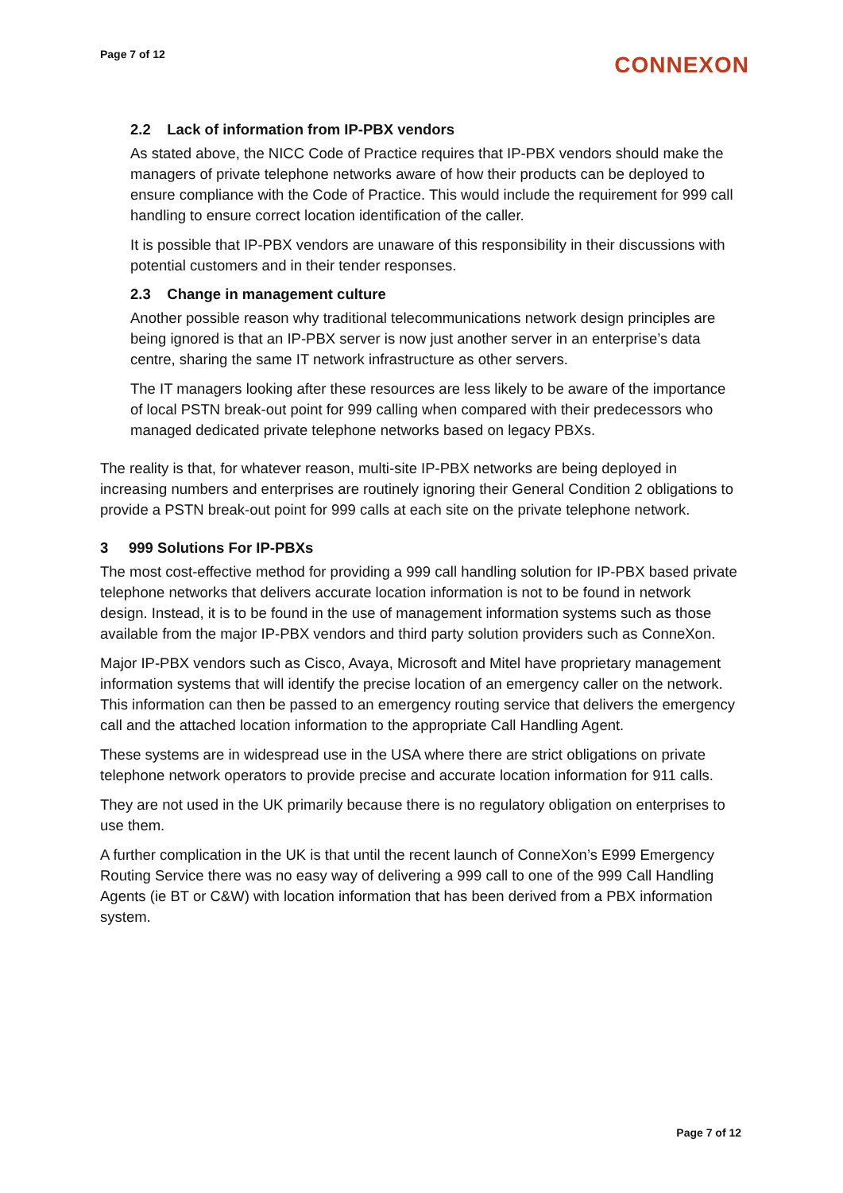Page 7 of 12
CONNEXON
2.2 Lack of information from IP-PBX vendors
As stated above, the NICC Code of Practice requires that IP-PBX vendors should make the managers of private telephone networks aware of how their products can be deployed to ensure compliance with the Code of Practice. This would include the requirement for 999 call handling to ensure correct location identification of the caller.
It is possible that IP-PBX vendors are unaware of this responsibility in their discussions with potential customers and in their tender responses.
2.3 Change in management culture
Another possible reason why traditional telecommunications network design principles are being ignored is that an IP-PBX server is now just another server in an enterprise’s data centre, sharing the same IT network infrastructure as other servers.
The IT managers looking after these resources are less likely to be aware of the importance of local PSTN break-out point for 999 calling when compared with their predecessors who managed dedicated private telephone networks based on legacy PBXs.
The reality is that, for whatever reason, multi-site IP-PBX networks are being deployed in increasing numbers and enterprises are routinely ignoring their General Condition 2 obligations to provide a PSTN break-out point for 999 calls at each site on the private telephone network.
3 999 Solutions For IP-PBXs
The most cost-effective method for providing a 999 call handling solution for IP-PBX based private telephone networks that delivers accurate location information is not to be found in network design. Instead, it is to be found in the use of management information systems such as those available from the major IP-PBX vendors and third party solution providers such as ConneXon.
Major IP-PBX vendors such as Cisco, Avaya, Microsoft and Mitel have proprietary management information systems that will identify the precise location of an emergency caller on the network. This information can then be passed to an emergency routing service that delivers the emergency call and the attached location information to the appropriate Call Handling Agent.
These systems are in widespread use in the USA where there are strict obligations on private telephone network operators to provide precise and accurate location information for 911 calls.
They are not used in the UK primarily because there is no regulatory obligation on enterprises to use them.
A further complication in the UK is that until the recent launch of ConneXon’s E999 Emergency Routing Service there was no easy way of delivering a 999 call to one of the 999 Call Handling Agents (ie BT or C&W) with location information that has been derived from a PBX information system.
Page 7 of 12